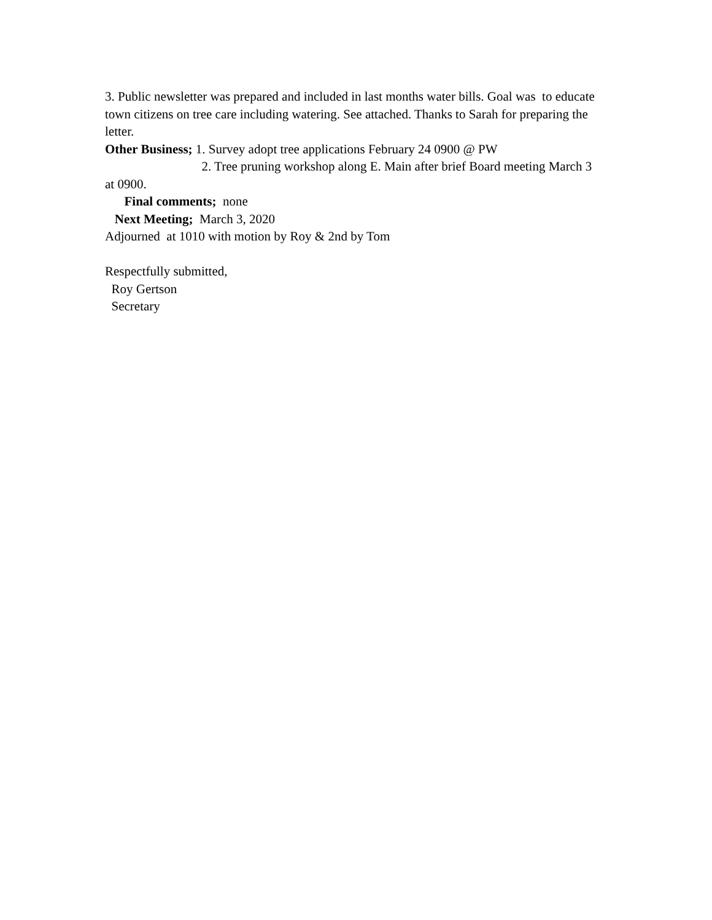3. Public newsletter was prepared and included in last months water bills. Goal was to educate town citizens on tree care including watering. See attached. Thanks to Sarah for preparing the letter.
Other Business; 1. Survey adopt tree applications February 24 0900 @ PW
2. Tree pruning workshop along E. Main after brief Board meeting March 3 at 0900.
Final comments; none
Next Meeting; March 3, 2020
Adjourned at 1010 with motion by Roy & 2nd by Tom
Respectfully submitted,
Roy Gertson
Secretary